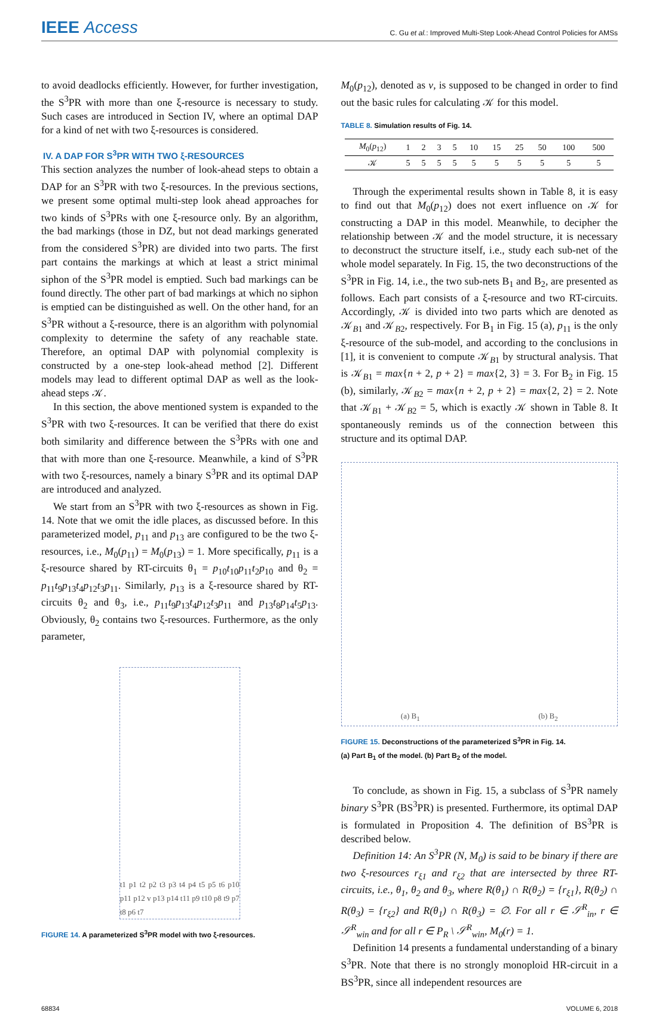IEEE Access
C. Gu et al.: Improved Multi-Step Look-Ahead Control Policies for AMSs
to avoid deadlocks efficiently. However, for further investigation, the S<sup>3</sup>PR with more than one ξ-resource is necessary to study. Such cases are introduced in Section IV, where an optimal DAP for a kind of net with two ξ-resources is considered.
IV. A DAP FOR S<sup>3</sup>PR WITH TWO ξ-RESOURCES
This section analyzes the number of look-ahead steps to obtain a DAP for an S<sup>3</sup>PR with two ξ-resources. In the previous sections, we present some optimal multi-step look ahead approaches for two kinds of S<sup>3</sup>PRs with one ξ-resource only. By an algorithm, the bad markings (those in DZ, but not dead markings generated from the considered S<sup>3</sup>PR) are divided into two parts. The first part contains the markings at which at least a strict minimal siphon of the S<sup>3</sup>PR model is emptied. Such bad markings can be found directly. The other part of bad markings at which no siphon is emptied can be distinguished as well. On the other hand, for an S<sup>3</sup>PR without a ξ-resource, there is an algorithm with polynomial complexity to determine the safety of any reachable state. Therefore, an optimal DAP with polynomial complexity is constructed by a one-step look-ahead method [2]. Different models may lead to different optimal DAP as well as the look-ahead steps 𝒦.
In this section, the above mentioned system is expanded to the S<sup>3</sup>PR with two ξ-resources. It can be verified that there do exist both similarity and difference between the S<sup>3</sup>PRs with one and that with more than one ξ-resource. Meanwhile, a kind of S<sup>3</sup>PR with two ξ-resources, namely a binary S<sup>3</sup>PR and its optimal DAP are introduced and analyzed.
We start from an S<sup>3</sup>PR with two ξ-resources as shown in Fig. 14. Note that we omit the idle places, as discussed before. In this parameterized model, p<sub>11</sub> and p<sub>13</sub> are configured to be the two ξ-resources, i.e., M<sub>0</sub>(p<sub>11</sub>) = M<sub>0</sub>(p<sub>13</sub>) = 1. More specifically, p<sub>11</sub> is a ξ-resource shared by RT-circuits θ<sub>1</sub> = p<sub>10</sub>t<sub>10</sub>p<sub>11</sub>t<sub>2</sub>p<sub>10</sub> and θ<sub>2</sub> = p<sub>11</sub>t<sub>9</sub>p<sub>13</sub>t<sub>4</sub>p<sub>12</sub>t<sub>3</sub>p<sub>11</sub>. Similarly, p<sub>13</sub> is a ξ-resource shared by RT-circuits θ<sub>2</sub> and θ<sub>3</sub>, i.e., p<sub>11</sub>t<sub>9</sub>p<sub>13</sub>t<sub>4</sub>p<sub>12</sub>t<sub>3</sub>p<sub>11</sub> and p<sub>13</sub>t<sub>8</sub>p<sub>14</sub>t<sub>5</sub>p<sub>13</sub>. Obviously, θ<sub>2</sub> contains two ξ-resources. Furthermore, as the only parameter,
t1 p1 t2 p2 t3 p3 t4 p4 t5 p5 t6 p10 p11 p12 v p13 p14 t11 p9 t10 p8 t9 p7 t8 p6 t7
FIGURE 14. A parameterized S<sup>3</sup>PR model with two ξ-resources.
M<sub>0</sub>(p<sub>12</sub>), denoted as v, is supposed to be changed in order to find out the basic rules for calculating 𝒦 for this model.
TABLE 8. Simulation results of Fig. 14.
| M<sub>0</sub>( p<sub>12</sub>) | 1 | 2 | 3 | 5 | 10 | 15 | 25 | 50 | 100 | 500 |
| --- | --- | --- | --- | --- | --- | --- | --- | --- | --- | --- |
| 𝒦 | 5 | 5 | 5 | 5 | 5 | 5 | 5 | 5 | 5 | 5 |
Through the experimental results shown in Table 8, it is easy to find out that M<sub>0</sub>(p<sub>12</sub>) does not exert influence on 𝒦 for constructing a DAP in this model. Meanwhile, to decipher the relationship between 𝒦 and the model structure, it is necessary to deconstruct the structure itself, i.e., study each sub-net of the whole model separately. In Fig. 15, the two deconstructions of the S<sup>3</sup>PR in Fig. 14, i.e., the two sub-nets B<sub>1</sub> and B<sub>2</sub>, are presented as follows. Each part consists of a ξ-resource and two RT-circuits. Accordingly, 𝒦 is divided into two parts which are denoted as 𝒦<sub>B1</sub> and 𝒦<sub>B2</sub>, respectively. For B<sub>1</sub> in Fig. 15 (a), p<sub>11</sub> is the only ξ-resource of the sub-model, and according to the conclusions in [1], it is convenient to compute 𝒦<sub>B1</sub> by structural analysis. That is 𝒦<sub>B1</sub> = max{n + 2, p + 2} = max{2, 3} = 3. For B<sub>2</sub> in Fig. 15 (b), similarly, 𝒦<sub>B2</sub> = max{n + 2, p + 2} = max{2, 2} = 2. Note that 𝒦<sub>B1</sub> + 𝒦<sub>B2</sub> = 5, which is exactly 𝒦 shown in Table 8. It spontaneously reminds us of the connection between this structure and its optimal DAP.
(a) B<sub>1</sub> (b) B<sub>2</sub>
FIGURE 15. Deconstructions of the parameterized S<sup>3</sup>PR in Fig. 14.
(a) Part B<sub>1</sub> of the model. (b) Part B<sub>2</sub> of the model.
To conclude, as shown in Fig. 15, a subclass of S<sup>3</sup>PR namely binary S<sup>3</sup>PR (BS<sup>3</sup>PR) is presented. Furthermore, its optimal DAP is formulated in Proposition 4. The definition of BS<sup>3</sup>PR is described below.
Definition 14: An S<sup>3</sup>PR (N, M<sub>0</sub>) is said to be binary if there are two ξ-resources r<sub>ξ1</sub> and r<sub>ξ2</sub> that are intersected by three RT-circuits, i.e., θ<sub>1</sub>, θ<sub>2</sub> and θ<sub>3</sub>, where R(θ<sub>1</sub>) ∩ R(θ<sub>2</sub>) = {r<sub>ξ1</sub>}, R(θ<sub>2</sub>) ∩ R(θ<sub>3</sub>) = {r<sub>ξ2</sub>} and R(θ<sub>1</sub>) ∩ R(θ<sub>3</sub>) = ∅. For all r ∈ 𝒮<sup>R</sup><sub>in</sub>, r ∈ 𝒮<sup>R</sup><sub>win</sub> and for all r ∈ P<sub>R</sub> \ 𝒮<sup>R</sup><sub>win</sub>, M<sub>0</sub>(r) = 1.
Definition 14 presents a fundamental understanding of a binary S<sup>3</sup>PR. Note that there is no strongly monoploid HR-circuit in a BS<sup>3</sup>PR, since all independent resources are
68834 VOLUME 6, 2018